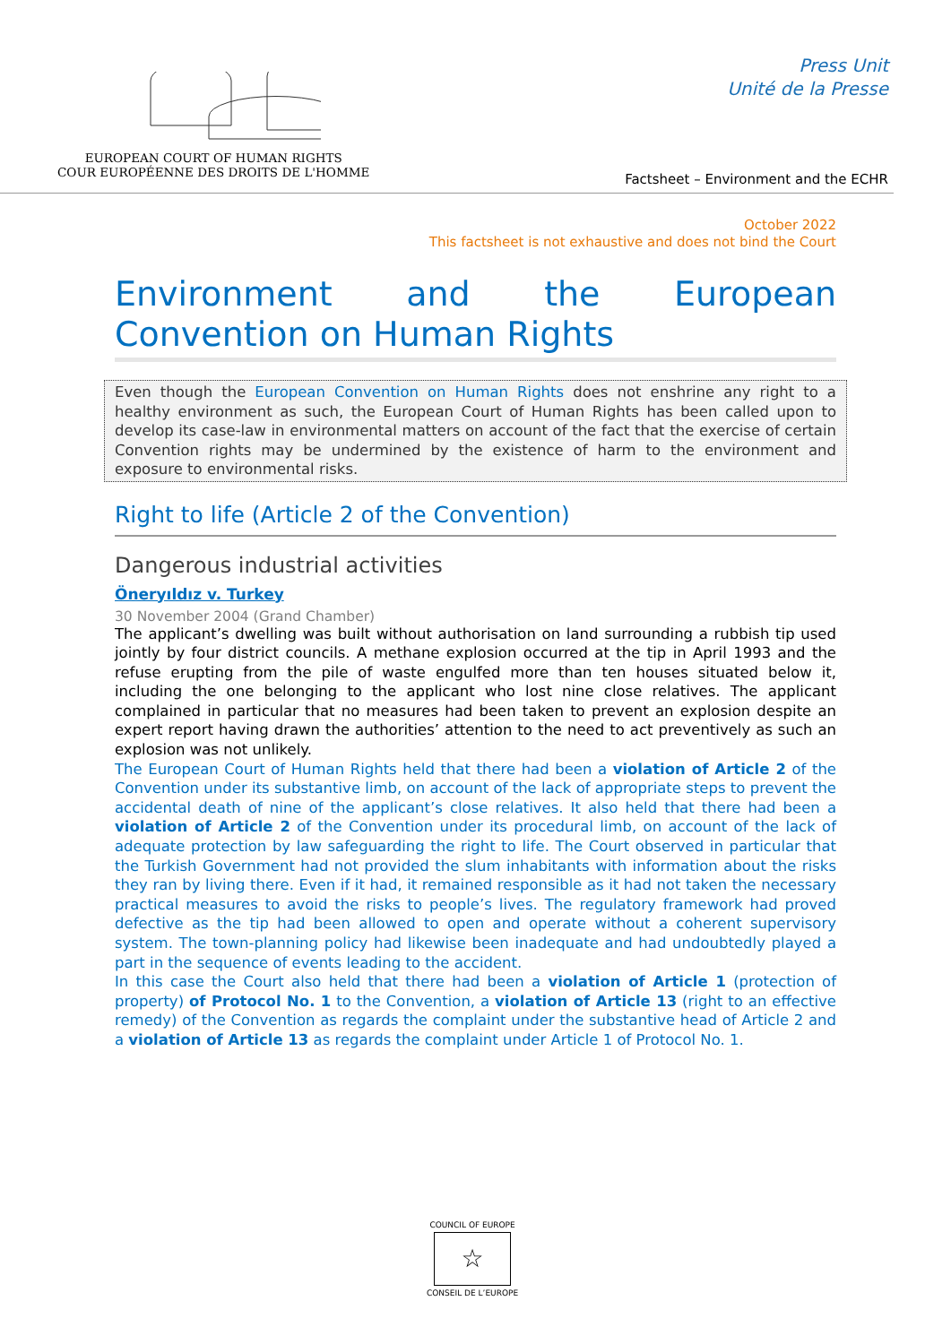EUROPEAN COURT OF HUMAN RIGHTS
COUR EUROPÉENNE DES DROITS DE L'HOMME
Press Unit
Unité de la Presse
Factsheet – Environment and the ECHR
October 2022
This factsheet is not exhaustive and does not bind the Court
Environment and the European Convention on Human Rights
Even though the European Convention on Human Rights does not enshrine any right to a healthy environment as such, the European Court of Human Rights has been called upon to develop its case-law in environmental matters on account of the fact that the exercise of certain Convention rights may be undermined by the existence of harm to the environment and exposure to environmental risks.
Right to life (Article 2 of the Convention)
Dangerous industrial activities
Öneryıldız v. Turkey
30 November 2004 (Grand Chamber)
The applicant’s dwelling was built without authorisation on land surrounding a rubbish tip used jointly by four district councils. A methane explosion occurred at the tip in April 1993 and the refuse erupting from the pile of waste engulfed more than ten houses situated below it, including the one belonging to the applicant who lost nine close relatives. The applicant complained in particular that no measures had been taken to prevent an explosion despite an expert report having drawn the authorities’ attention to the need to act preventively as such an explosion was not unlikely.
The European Court of Human Rights held that there had been a violation of Article 2 of the Convention under its substantive limb, on account of the lack of appropriate steps to prevent the accidental death of nine of the applicant’s close relatives. It also held that there had been a violation of Article 2 of the Convention under its procedural limb, on account of the lack of adequate protection by law safeguarding the right to life. The Court observed in particular that the Turkish Government had not provided the slum inhabitants with information about the risks they ran by living there. Even if it had, it remained responsible as it had not taken the necessary practical measures to avoid the risks to people’s lives. The regulatory framework had proved defective as the tip had been allowed to open and operate without a coherent supervisory system. The town-planning policy had likewise been inadequate and had undoubtedly played a part in the sequence of events leading to the accident.
In this case the Court also held that there had been a violation of Article 1 (protection of property) of Protocol No. 1 to the Convention, a violation of Article 13 (right to an effective remedy) of the Convention as regards the complaint under the substantive head of Article 2 and a violation of Article 13 as regards the complaint under Article 1 of Protocol No. 1.
COUNCIL OF EUROPE
☆
CONSEIL DE L’EUROPE